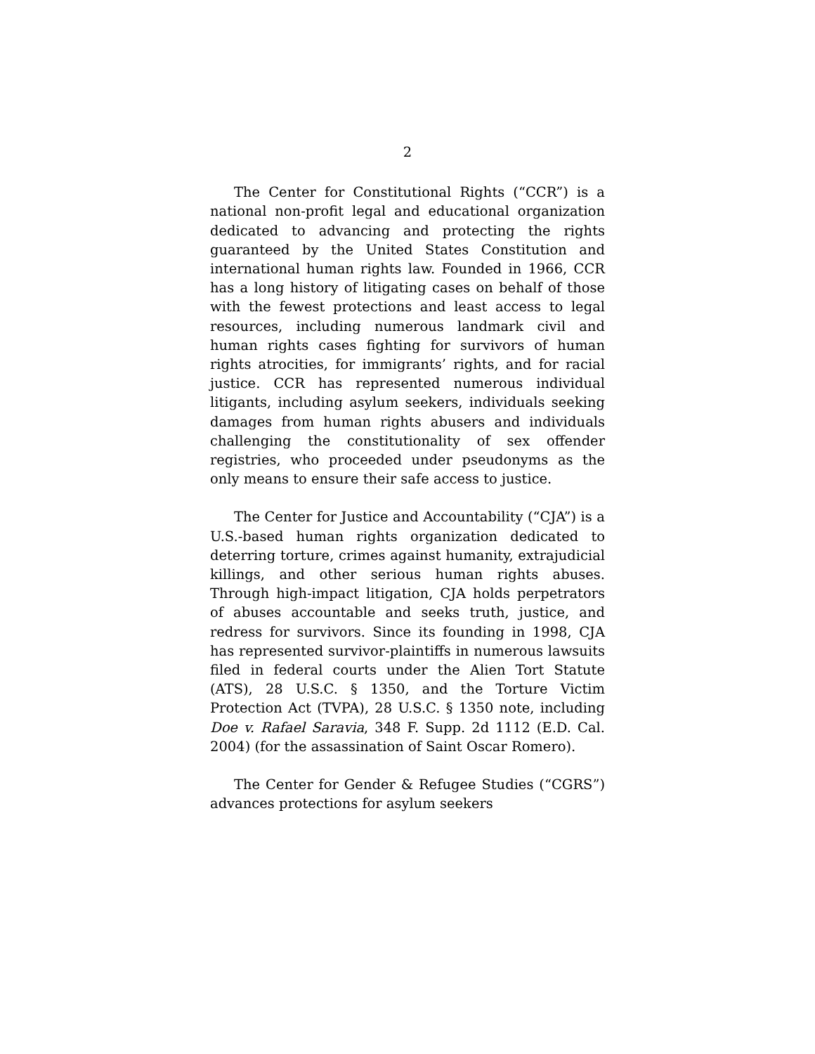2
The Center for Constitutional Rights (“CCR”) is a national non-profit legal and educational organization dedicated to advancing and protecting the rights guaranteed by the United States Constitution and international human rights law. Founded in 1966, CCR has a long history of litigating cases on behalf of those with the fewest protections and least access to legal resources, including numerous landmark civil and human rights cases fighting for survivors of human rights atrocities, for immigrants’ rights, and for racial justice. CCR has represented numerous individual litigants, including asylum seekers, individuals seeking damages from human rights abusers and individuals challenging the constitutionality of sex offender registries, who proceeded under pseudonyms as the only means to ensure their safe access to justice.
The Center for Justice and Accountability (“CJA”) is a U.S.-based human rights organization dedicated to deterring torture, crimes against humanity, extrajudicial killings, and other serious human rights abuses. Through high-impact litigation, CJA holds perpetrators of abuses accountable and seeks truth, justice, and redress for survivors. Since its founding in 1998, CJA has represented survivor-plaintiffs in numerous lawsuits filed in federal courts under the Alien Tort Statute (ATS), 28 U.S.C. § 1350, and the Torture Victim Protection Act (TVPA), 28 U.S.C. § 1350 note, including Doe v. Rafael Saravia, 348 F. Supp. 2d 1112 (E.D. Cal. 2004) (for the assassination of Saint Oscar Romero).
The Center for Gender & Refugee Studies (“CGRS”) advances protections for asylum seekers